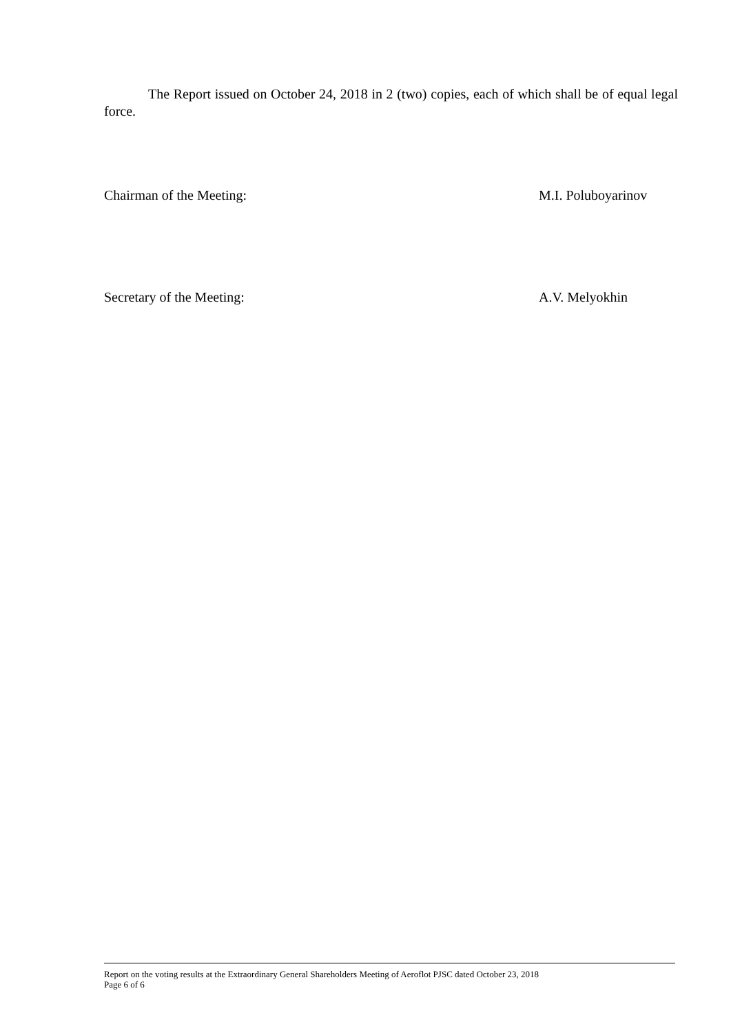The Report issued on October 24, 2018 in 2 (two) copies, each of which shall be of equal legal force.
Chairman of the Meeting: M.I. Poluboyarinov
Secretary of the Meeting: A.V. Melyokhin
Report on the voting results at the Extraordinary General Shareholders Meeting of Aeroflot PJSC dated October 23, 2018
Page 6 of 6